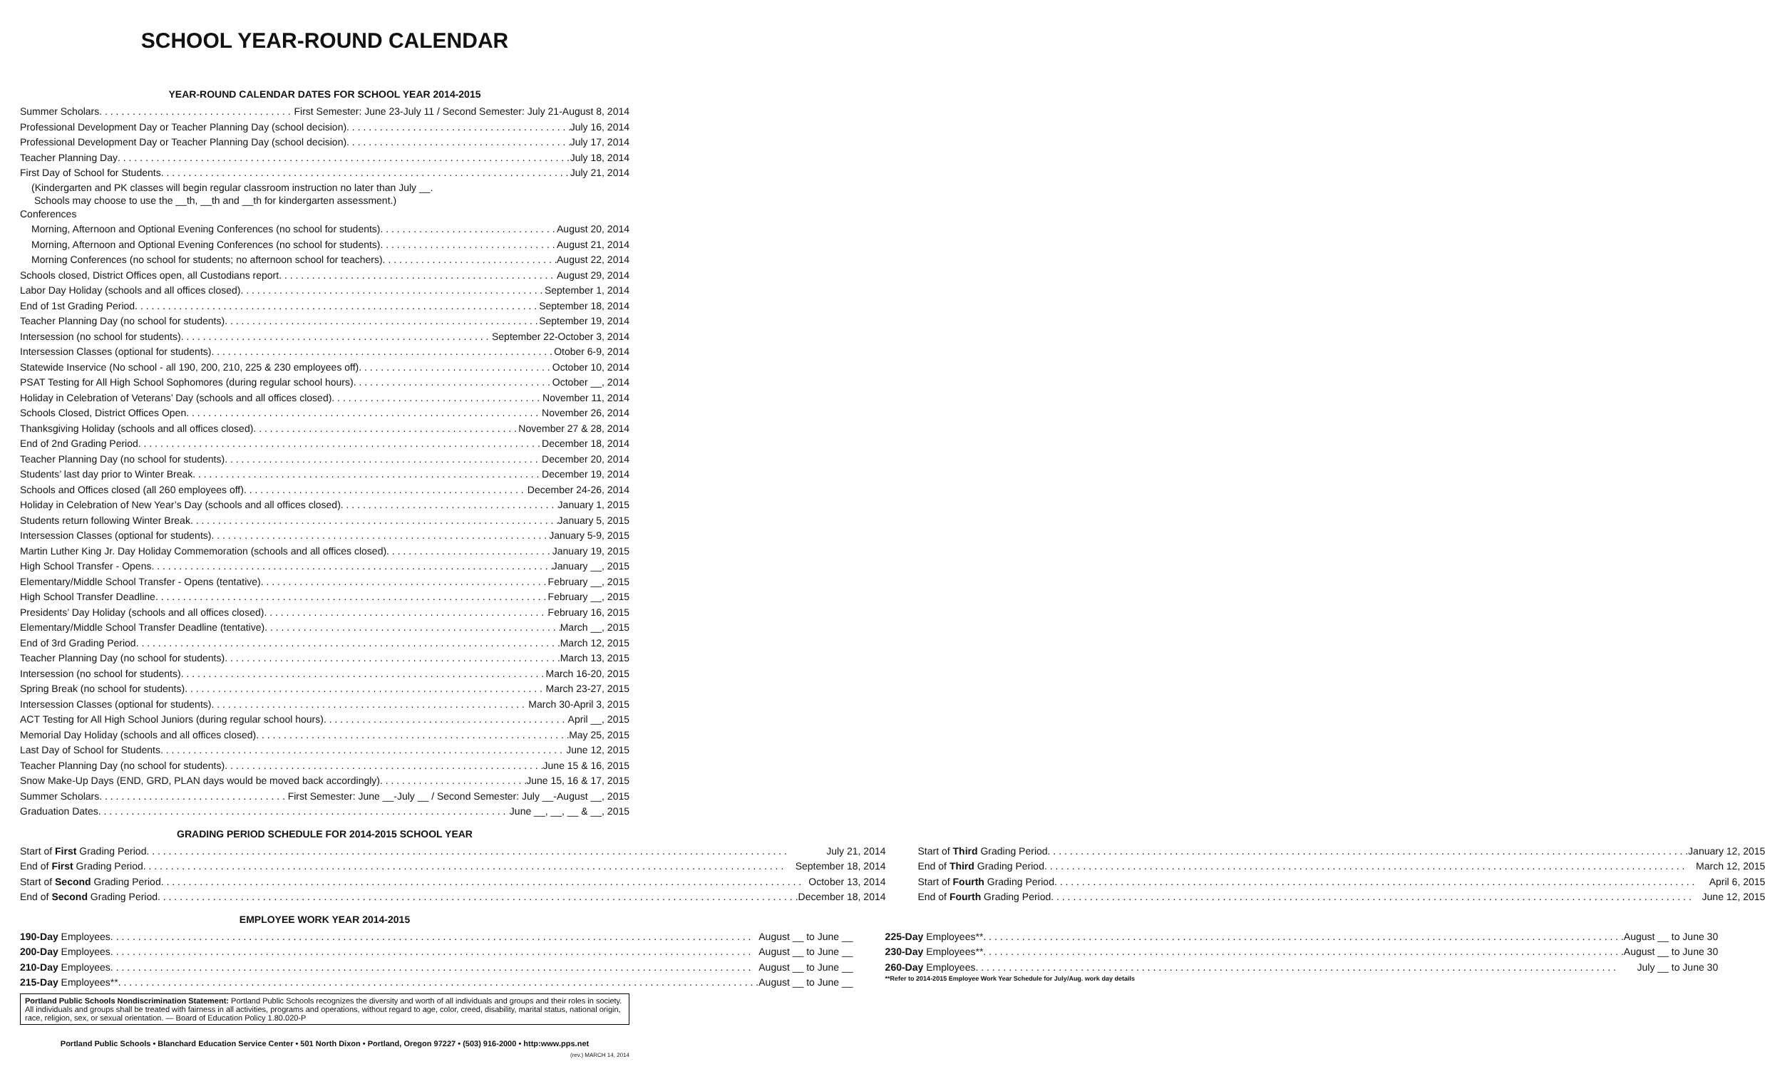SCHOOL YEAR-ROUND CALENDAR
YEAR-ROUND CALENDAR DATES FOR SCHOOL YEAR 2014-2015
Summer Scholars First Semester: June 23-July 11 / Second Semester: July 21-August 8, 2014
Professional Development Day or Teacher Planning Day (school decision) July 16, 2014
Professional Development Day or Teacher Planning Day (school decision) July 17, 2014
Teacher Planning Day July 18, 2014
First Day of School for Students July 21, 2014
(Kindergarten and PK classes will begin regular classroom instruction no later than July __.
Schools may choose to use the __th, __th and __th for kindergarten assessment.)
Conferences
Morning, Afternoon and Optional Evening Conferences (no school for students) August 20, 2014
Morning, Afternoon and Optional Evening Conferences (no school for students) August 21, 2014
Morning Conferences (no school for students; no afternoon school for teachers) August 22, 2014
Schools closed, District Offices open, all Custodians report August 29, 2014
Labor Day Holiday (schools and all offices closed) September 1, 2014
End of 1st Grading Period September 18, 2014
Teacher Planning Day (no school for students) September 19, 2014
Intersession (no school for students) September 22-October 3, 2014
Intersession Classes (optional for students) Otober 6-9, 2014
Statewide Inservice (No school - all 190, 200, 210, 225 & 230 employees off) October 10, 2014
PSAT Testing for All High School Sophomores (during regular school hours) October __, 2014
Holiday in Celebration of Veterans’ Day (schools and all offices closed) November 11, 2014
Schools Closed, District Offices Open November 26, 2014
Thanksgiving Holiday (schools and all offices closed) November 27 & 28, 2014
End of 2nd Grading Period December 18, 2014
Teacher Planning Day (no school for students) December 20, 2014
Students’ last day prior to Winter Break December 19, 2014
Schools and Offices closed (all 260 employees off) December 24-26, 2014
Holiday in Celebration of New Year’s Day (schools and all offices closed) January 1, 2015
Students return following Winter Break January 5, 2015
Intersession Classes (optional for students) January 5-9, 2015
Martin Luther King Jr. Day Holiday Commemoration (schools and all offices closed) January 19, 2015
High School Transfer - Opens January __, 2015
Elementary/Middle School Transfer - Opens (tentative) February __, 2015
High School Transfer Deadline February __, 2015
Presidents’ Day Holiday (schools and all offices closed) February 16, 2015
Elementary/Middle School Transfer Deadline (tentative) March __, 2015
End of 3rd Grading Period March 12, 2015
Teacher Planning Day (no school for students) March 13, 2015
Intersession (no school for students) March 16-20, 2015
Spring Break (no school for students) March 23-27, 2015
Intersession Classes (optional for students) March 30-April 3, 2015
ACT Testing for All High School Juniors (during regular school hours) April __, 2015
Memorial Day Holiday (schools and all offices closed) May 25, 2015
Last Day of School for Students June 12, 2015
Teacher Planning Day (no school for students) June 15 & 16, 2015
Snow Make-Up Days (END, GRD, PLAN days would be moved back accordingly) June 15, 16 & 17, 2015
Summer Scholars First Semester: June __-July __ / Second Semester: July __-August __, 2015
Graduation Dates June __, __, __ & __, 2015
GRADING PERIOD SCHEDULE FOR 2014-2015 SCHOOL YEAR
Start of First Grading Period July 21, 2014
End of First Grading Period September 18, 2014
Start of Second Grading Period October 13, 2014
End of Second Grading Period December 18, 2014
Start of Third Grading Period January 12, 2015
End of Third Grading Period March 12, 2015
Start of Fourth Grading Period April 6, 2015
End of Fourth Grading Period June 12, 2015
EMPLOYEE WORK YEAR 2014-2015
190-Day Employees August __ to June __
200-Day Employees August __ to June __
210-Day Employees August __ to June __
215-Day Employees** August __ to June __
225-Day Employees** August __ to June 30
230-Day Employees** August __ to June 30
260-Day Employees July __ to June 30
**Refer to 2014-2015 Employee Work Year Schedule for July/Aug. work day details
Portland Public Schools Nondiscrimination Statement: Portland Public Schools recognizes the diversity and worth of all individuals and groups and their roles in society. All individuals and groups shall be treated with fairness in all activities, programs and operations, without regard to age, color, creed, disability, marital status, national origin, race, religion, sex, or sexual orientation. — Board of Education Policy 1.80.020-P
Portland Public Schools • Blanchard Education Service Center • 501 North Dixon • Portland, Oregon 97227 • (503) 916-2000 • http:www.pps.net
(rev.) MARCH 14, 2014